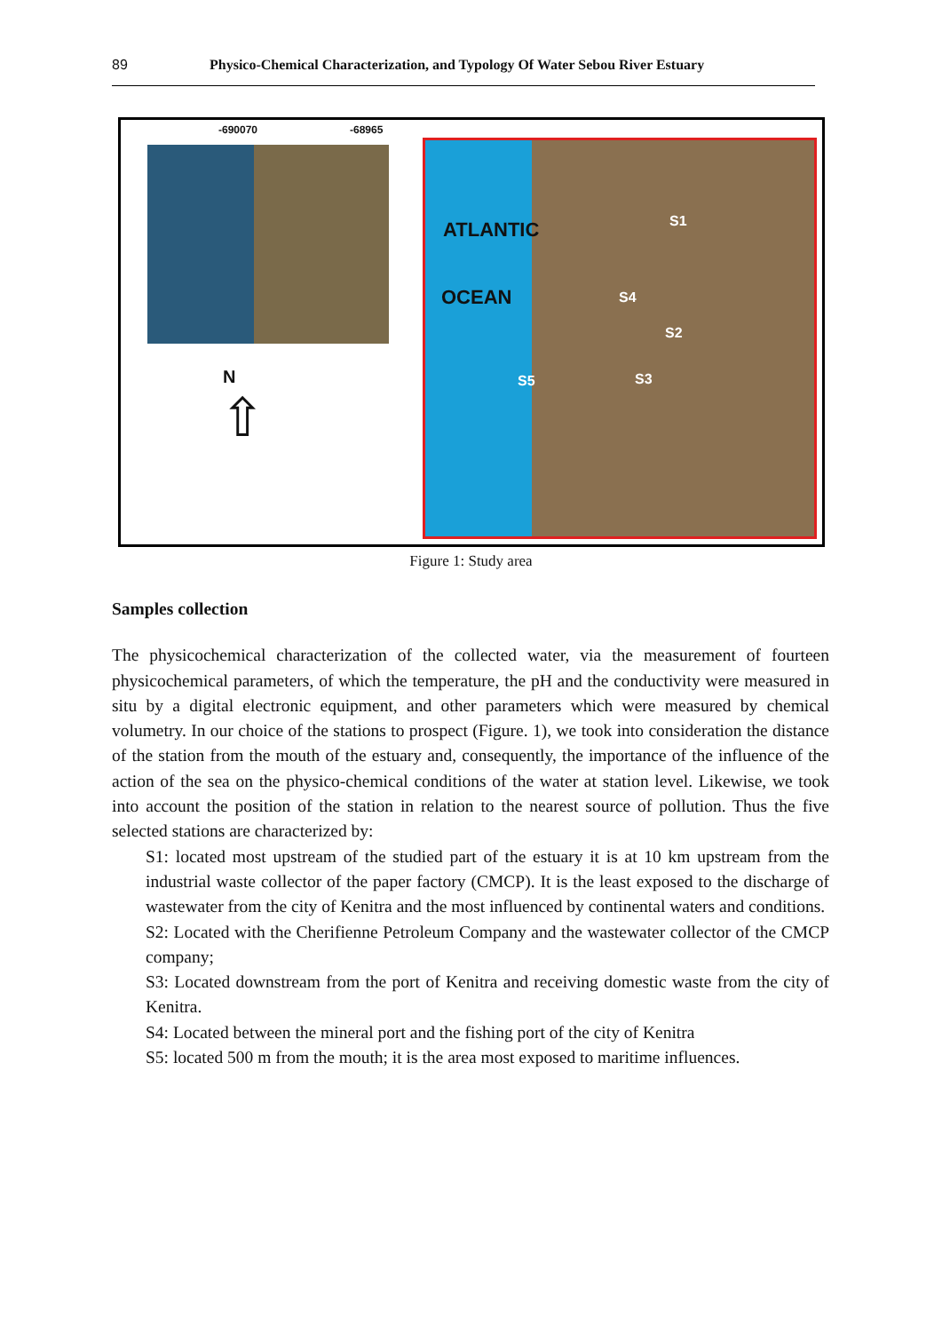89 Physico-Chemical Characterization, and Typology Of Water Sebou River Estuary
-690070 -68965
N
⇧
ATLANTIC
OCEAN
S1
S4
S2
S3 S5
Figure 1: Study area
Samples collection
The physicochemical characterization of the collected water, via the measurement of fourteen physicochemical parameters, of which the temperature, the pH and the conductivity were measured in situ by a digital electronic equipment, and other parameters which were measured by chemical volumetry. In our choice of the stations to prospect (Figure. 1), we took into consideration the distance of the station from the mouth of the estuary and, consequently, the importance of the influence of the action of the sea on the physico-chemical conditions of the water at station level. Likewise, we took into account the position of the station in relation to the nearest source of pollution. Thus the five selected stations are characterized by:
S1: located most upstream of the studied part of the estuary it is at 10 km upstream from the industrial waste collector of the paper factory (CMCP). It is the least exposed to the discharge of wastewater from the city of Kenitra and the most influenced by continental waters and conditions.
S2: Located with the Cherifienne Petroleum Company and the wastewater collector of the CMCP company;
S3: Located downstream from the port of Kenitra and receiving domestic waste from the city of Kenitra.
S4: Located between the mineral port and the fishing port of the city of Kenitra
S5: located 500 m from the mouth; it is the area most exposed to maritime influences.